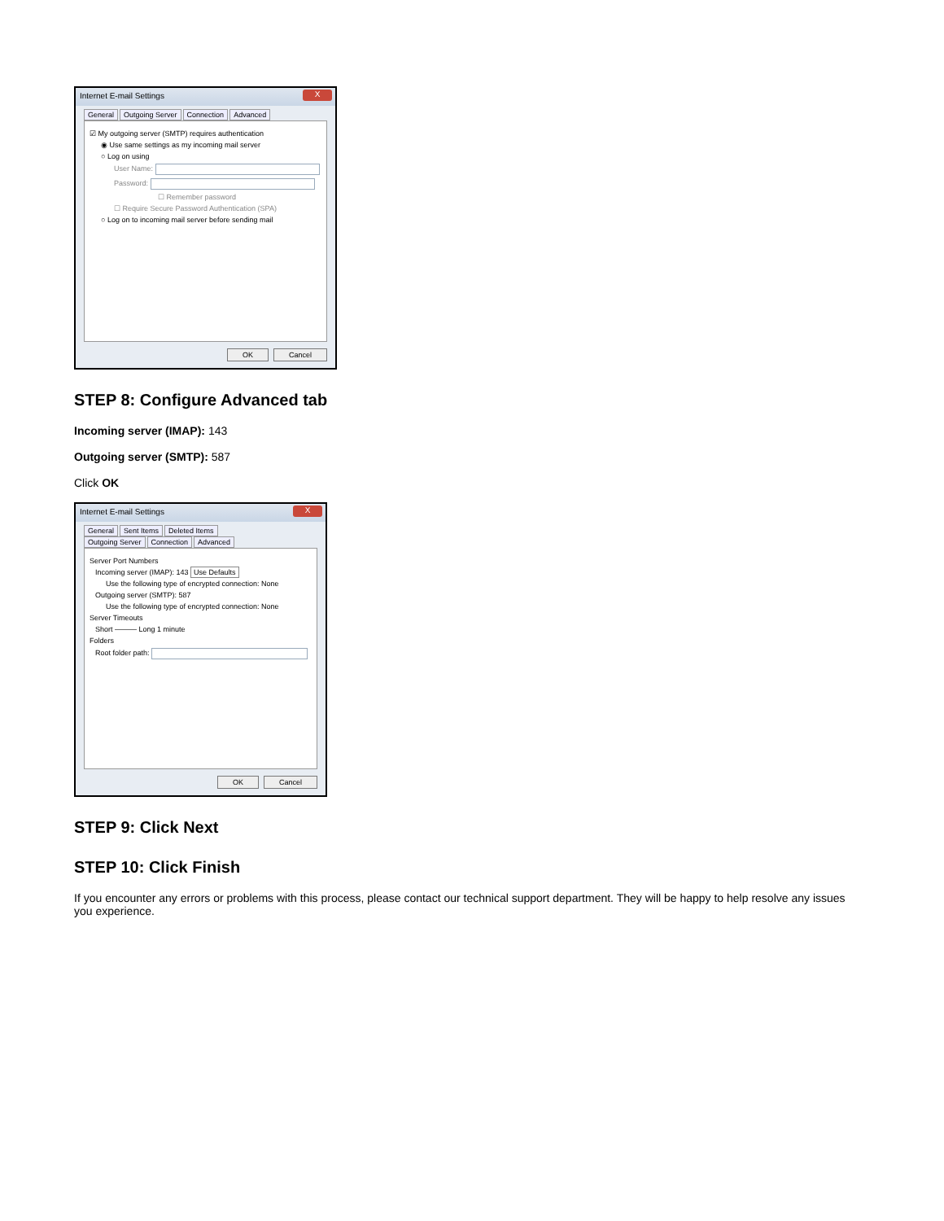Internet E-mail Settings
X
General Outgoing Server Connection Advanced
☑ My outgoing server (SMTP) requires authentication
◉ Use same settings as my incoming mail server
○ Log on using
User Name:
Password:
☐ Remember password
☐ Require Secure Password Authentication (SPA)
○ Log on to incoming mail server before sending mail
OK Cancel
STEP 8: Configure Advanced tab
Incoming server (IMAP): 143
Outgoing server (SMTP): 587
Click OK
Internet E-mail Settings
X
General Sent Items Deleted Items
Outgoing Server Connection Advanced
Server Port Numbers
Incoming server (IMAP): 143 Use Defaults
Use the following type of encrypted connection: None
Outgoing server (SMTP): 587
Use the following type of encrypted connection: None
Server Timeouts
Short ——— Long 1 minute
Folders
Root folder path:
OK Cancel
STEP 9: Click Next
STEP 10: Click Finish
If you encounter any errors or problems with this process, please contact our technical support department. They will be happy to help resolve any issues you experience.